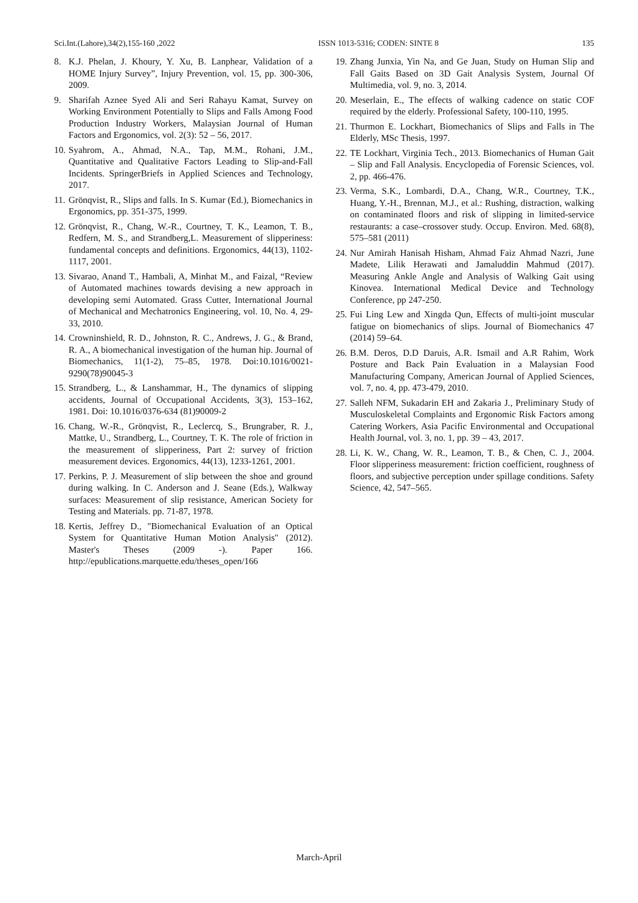Sci.Int.(Lahore),34(2),155-160 ,2022 ISSN 1013-5316; CODEN: SINTE 8 135
8. K.J. Phelan, J. Khoury, Y. Xu, B. Lanphear, Validation of a HOME Injury Survey”, Injury Prevention, vol. 15, pp. 300-306, 2009.
9. Sharifah Aznee Syed Ali and Seri Rahayu Kamat, Survey on Working Environment Potentially to Slips and Falls Among Food Production Industry Workers, Malaysian Journal of Human Factors and Ergonomics, vol. 2(3): 52 – 56, 2017.
10. Syahrom, A., Ahmad, N.A., Tap, M.M., Rohani, J.M., Quantitative and Qualitative Factors Leading to Slip-and-Fall Incidents. SpringerBriefs in Applied Sciences and Technology, 2017.
11. Grönqvist, R., Slips and falls. In S. Kumar (Ed.), Biomechanics in Ergonomics, pp. 351-375, 1999.
12. Grönqvist, R., Chang, W.-R., Courtney, T. K., Leamon, T. B., Redfern, M. S., and Strandberg,L. Measurement of slipperiness: fundamental concepts and definitions. Ergonomics, 44(13), 1102-1117, 2001.
13. Sivarao, Anand T., Hambali, A, Minhat M., and Faizal, “Review of Automated machines towards devising a new approach in developing semi Automated. Grass Cutter, International Journal of Mechanical and Mechatronics Engineering, vol. 10, No. 4, 29-33, 2010.
14. Crowninshield, R. D., Johnston, R. C., Andrews, J. G., & Brand, R. A., A biomechanical investigation of the human hip. Journal of Biomechanics, 11(1-2), 75–85, 1978. Doi:10.1016/0021-9290(78)90045-3
15. Strandberg, L., & Lanshammar, H., The dynamics of slipping accidents, Journal of Occupational Accidents, 3(3), 153–162, 1981. Doi: 10.1016/0376-634 (81)90009-2
16. Chang, W.-R., Grönqvist, R., Leclercq, S., Brungraber, R. J., Mattke, U., Strandberg, L., Courtney, T. K. The role of friction in the measurement of slipperiness, Part 2: survey of friction measurement devices. Ergonomics, 44(13), 1233-1261, 2001.
17. Perkins, P. J. Measurement of slip between the shoe and ground during walking. In C. Anderson and J. Seane (Eds.), Walkway surfaces: Measurement of slip resistance, American Society for Testing and Materials. pp. 71-87, 1978.
18. Kertis, Jeffrey D., "Biomechanical Evaluation of an Optical System for Quantitative Human Motion Analysis" (2012). Master's Theses (2009 -). Paper 166. http://epublications.marquette.edu/theses_open/166
19. Zhang Junxia, Yin Na, and Ge Juan, Study on Human Slip and Fall Gaits Based on 3D Gait Analysis System, Journal Of Multimedia, vol. 9, no. 3, 2014.
20. Meserlain, E., The effects of walking cadence on static COF required by the elderly. Professional Safety, 100-110, 1995.
21. Thurmon E. Lockhart, Biomechanics of Slips and Falls in The Elderly, MSc Thesis, 1997.
22. TE Lockhart, Virginia Tech., 2013. Biomechanics of Human Gait – Slip and Fall Analysis. Encyclopedia of Forensic Sciences, vol. 2, pp. 466-476.
23. Verma, S.K., Lombardi, D.A., Chang, W.R., Courtney, T.K., Huang, Y.-H., Brennan, M.J., et al.: Rushing, distraction, walking on contaminated floors and risk of slipping in limited-service restaurants: a case–crossover study. Occup. Environ. Med. 68(8), 575–581 (2011)
24. Nur Amirah Hanisah Hisham, Ahmad Faiz Ahmad Nazri, June Madete, Lilik Herawati and Jamaluddin Mahmud (2017). Measuring Ankle Angle and Analysis of Walking Gait using Kinovea. International Medical Device and Technology Conference, pp 247-250.
25. Fui Ling Lew and Xingda Qun, Effects of multi-joint muscular fatigue on biomechanics of slips. Journal of Biomechanics 47 (2014) 59–64.
26. B.M. Deros, D.D Daruis, A.R. Ismail and A.R Rahim, Work Posture and Back Pain Evaluation in a Malaysian Food Manufacturing Company, American Journal of Applied Sciences, vol. 7, no. 4, pp. 473-479, 2010.
27. Salleh NFM, Sukadarin EH and Zakaria J., Preliminary Study of Musculoskeletal Complaints and Ergonomic Risk Factors among Catering Workers, Asia Pacific Environmental and Occupational Health Journal, vol. 3, no. 1, pp. 39 – 43, 2017.
28. Li, K. W., Chang, W. R., Leamon, T. B., & Chen, C. J., 2004. Floor slipperiness measurement: friction coefficient, roughness of floors, and subjective perception under spillage conditions. Safety Science, 42, 547–565.
March-April